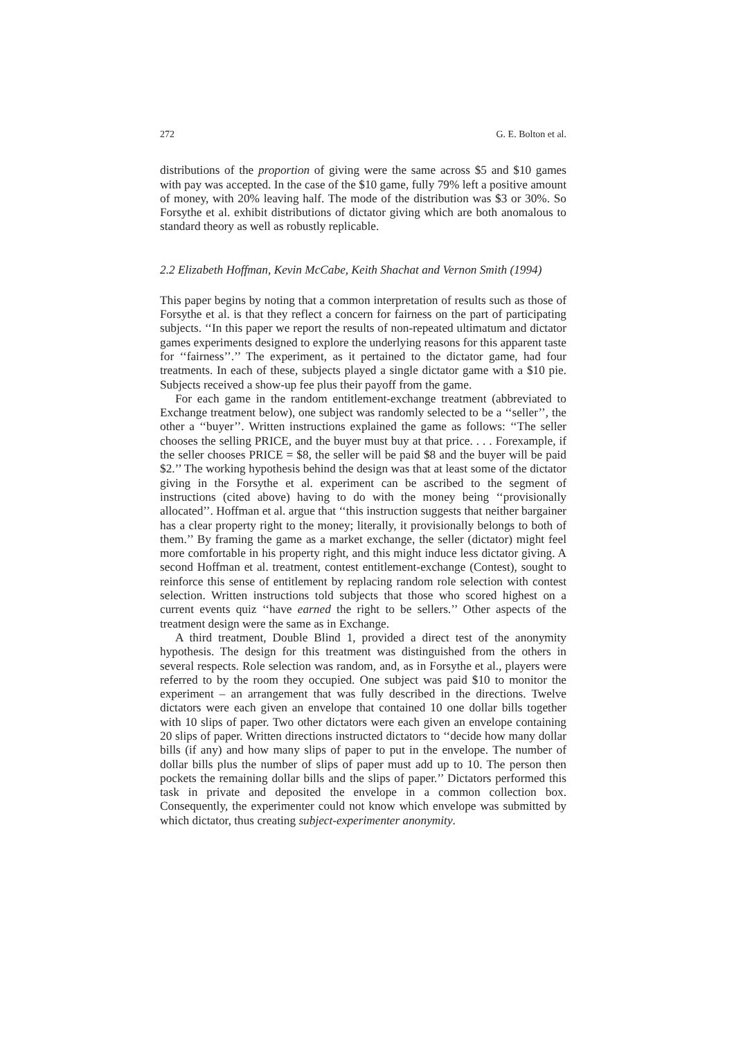272 G. E. Bolton et al.
distributions of the proportion of giving were the same across $5 and $10 games with pay was accepted. In the case of the $10 game, fully 79% left a positive amount of money, with 20% leaving half. The mode of the distribution was $3 or 30%. So Forsythe et al. exhibit distributions of dictator giving which are both anomalous to standard theory as well as robustly replicable.
2.2 Elizabeth Hoffman, Kevin McCabe, Keith Shachat and Vernon Smith (1994)
This paper begins by noting that a common interpretation of results such as those of Forsythe et al. is that they reflect a concern for fairness on the part of participating subjects. ‘‘In this paper we report the results of non-repeated ultimatum and dictator games experiments designed to explore the underlying reasons for this apparent taste for ‘‘fairness’’.’’ The experiment, as it pertained to the dictator game, had four treatments. In each of these, subjects played a single dictator game with a $10 pie. Subjects received a show-up fee plus their payoff from the game.
For each game in the random entitlement-exchange treatment (abbreviated to Exchange treatment below), one subject was randomly selected to be a ‘‘seller’’, the other a ‘‘buyer’’. Written instructions explained the game as follows: ‘‘The seller chooses the selling PRICE, and the buyer must buy at that price. . . . Forexample, if the seller chooses PRICE = $8, the seller will be paid $8 and the buyer will be paid $2.’’ The working hypothesis behind the design was that at least some of the dictator giving in the Forsythe et al. experiment can be ascribed to the segment of instructions (cited above) having to do with the money being ‘‘provisionally allocated’’. Hoffman et al. argue that ‘‘this instruction suggests that neither bargainer has a clear property right to the money; literally, it provisionally belongs to both of them.’’ By framing the game as a market exchange, the seller (dictator) might feel more comfortable in his property right, and this might induce less dictator giving. A second Hoffman et al. treatment, contest entitlement-exchange (Contest), sought to reinforce this sense of entitlement by replacing random role selection with contest selection. Written instructions told subjects that those who scored highest on a current events quiz ‘‘have earned the right to be sellers.’’ Other aspects of the treatment design were the same as in Exchange.
A third treatment, Double Blind 1, provided a direct test of the anonymity hypothesis. The design for this treatment was distinguished from the others in several respects. Role selection was random, and, as in Forsythe et al., players were referred to by the room they occupied. One subject was paid $10 to monitor the experiment – an arrangement that was fully described in the directions. Twelve dictators were each given an envelope that contained 10 one dollar bills together with 10 slips of paper. Two other dictators were each given an envelope containing 20 slips of paper. Written directions instructed dictators to ‘‘decide how many dollar bills (if any) and how many slips of paper to put in the envelope. The number of dollar bills plus the number of slips of paper must add up to 10. The person then pockets the remaining dollar bills and the slips of paper.’’ Dictators performed this task in private and deposited the envelope in a common collection box. Consequently, the experimenter could not know which envelope was submitted by which dictator, thus creating subject-experimenter anonymity.